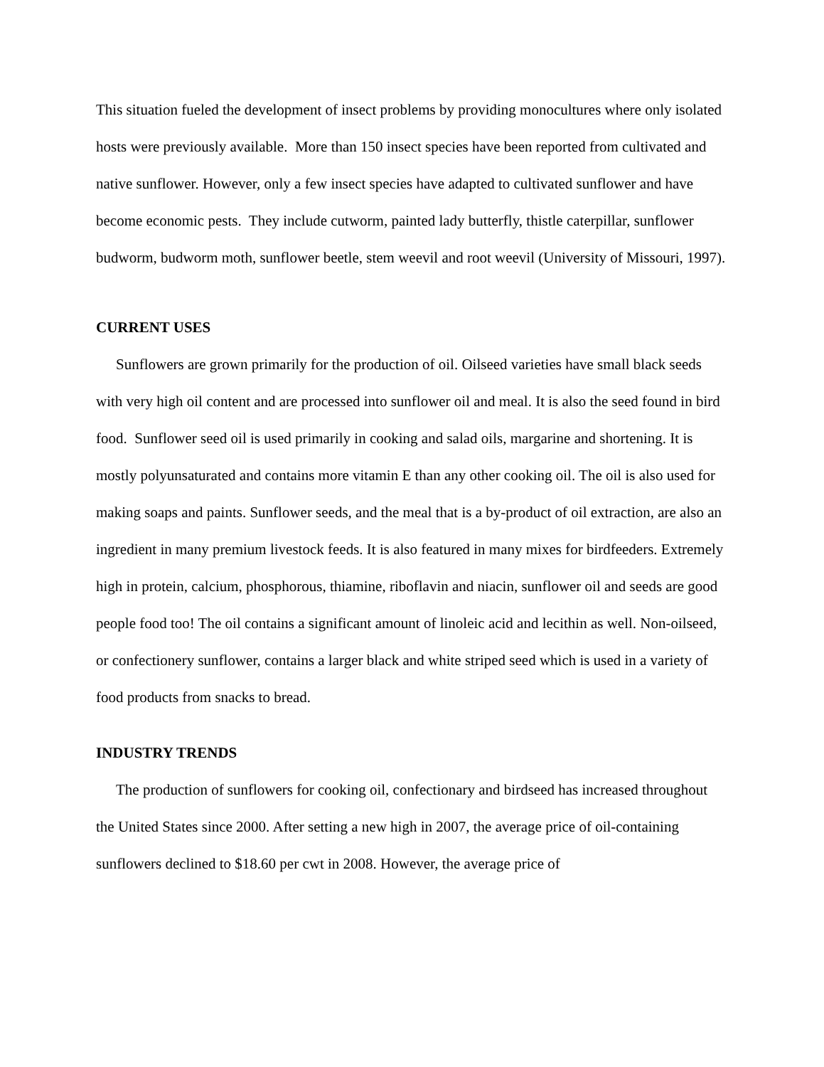This situation fueled the development of insect problems by providing monocultures where only isolated hosts were previously available. More than 150 insect species have been reported from cultivated and native sunflower. However, only a few insect species have adapted to cultivated sunflower and have become economic pests. They include cutworm, painted lady butterfly, thistle caterpillar, sunflower budworm, budworm moth, sunflower beetle, stem weevil and root weevil (University of Missouri, 1997).
CURRENT USES
Sunflowers are grown primarily for the production of oil. Oilseed varieties have small black seeds with very high oil content and are processed into sunflower oil and meal. It is also the seed found in bird food. Sunflower seed oil is used primarily in cooking and salad oils, margarine and shortening. It is mostly polyunsaturated and contains more vitamin E than any other cooking oil. The oil is also used for making soaps and paints. Sunflower seeds, and the meal that is a by-product of oil extraction, are also an ingredient in many premium livestock feeds. It is also featured in many mixes for birdfeeders. Extremely high in protein, calcium, phosphorous, thiamine, riboflavin and niacin, sunflower oil and seeds are good people food too! The oil contains a significant amount of linoleic acid and lecithin as well. Non-oilseed, or confectionery sunflower, contains a larger black and white striped seed which is used in a variety of food products from snacks to bread.
INDUSTRY TRENDS
The production of sunflowers for cooking oil, confectionary and birdseed has increased throughout the United States since 2000. After setting a new high in 2007, the average price of oil-containing sunflowers declined to $18.60 per cwt in 2008. However, the average price of